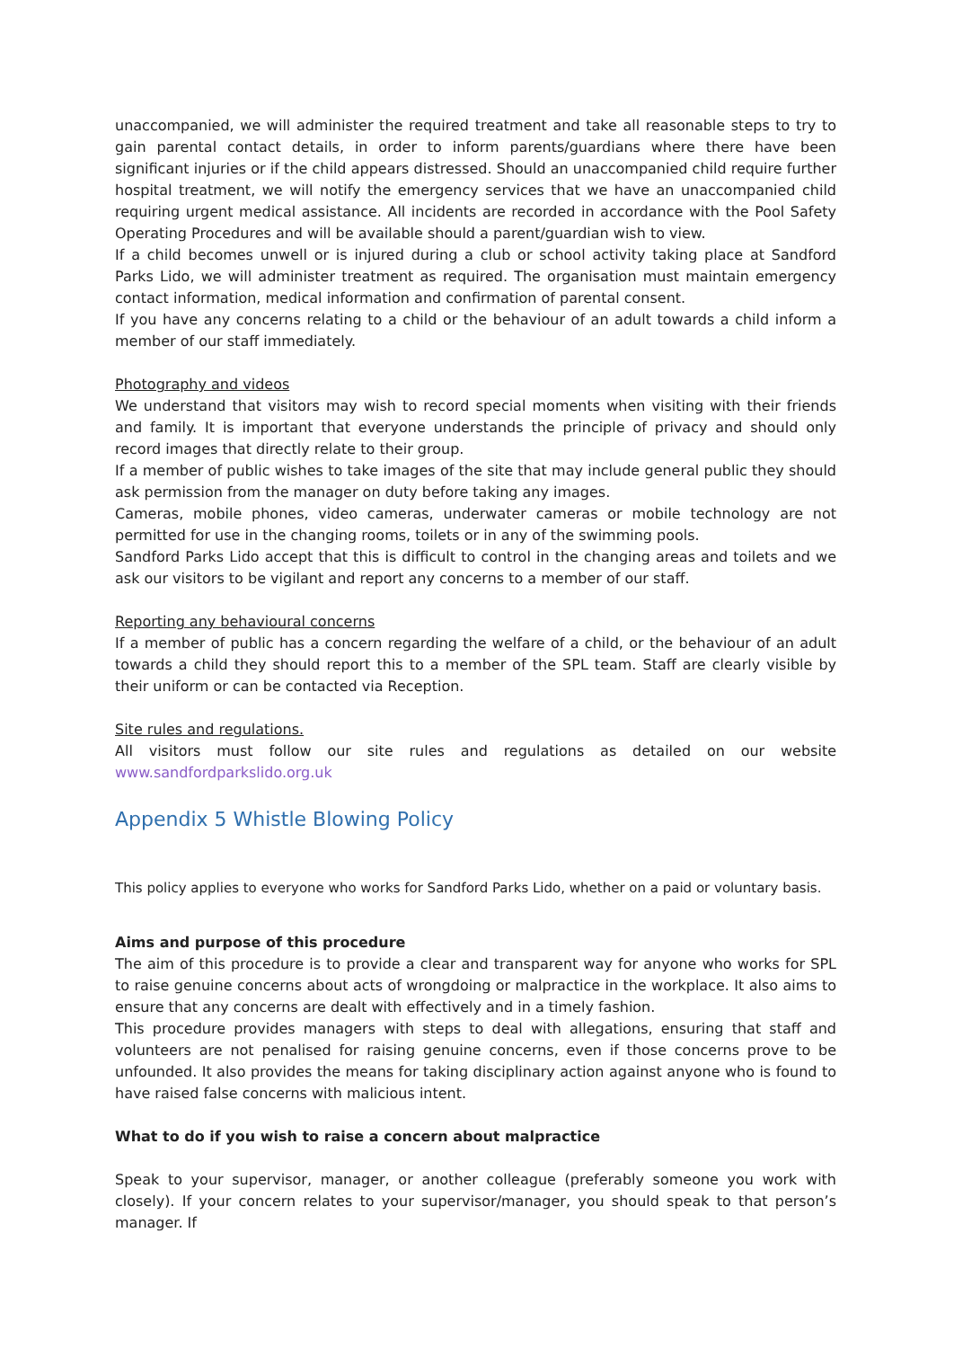unaccompanied, we will administer the required treatment and take all reasonable steps to try to gain parental contact details, in order to inform parents/guardians where there have been significant injuries or if the child appears distressed. Should an unaccompanied child require further hospital treatment, we will notify the emergency services that we have an unaccompanied child requiring urgent medical assistance. All incidents are recorded in accordance with the Pool Safety Operating Procedures and will be available should a parent/guardian wish to view.
If a child becomes unwell or is injured during a club or school activity taking place at Sandford Parks Lido, we will administer treatment as required. The organisation must maintain emergency contact information, medical information and confirmation of parental consent.
If you have any concerns relating to a child or the behaviour of an adult towards a child inform a member of our staff immediately.
Photography and videos
We understand that visitors may wish to record special moments when visiting with their friends and family. It is important that everyone understands the principle of privacy and should only record images that directly relate to their group.
If a member of public wishes to take images of the site that may include general public they should ask permission from the manager on duty before taking any images.
Cameras, mobile phones, video cameras, underwater cameras or mobile technology are not permitted for use in the changing rooms, toilets or in any of the swimming pools.
Sandford Parks Lido accept that this is difficult to control in the changing areas and toilets and we ask our visitors to be vigilant and report any concerns to a member of our staff.
Reporting any behavioural concerns
If a member of public has a concern regarding the welfare of a child, or the behaviour of an adult towards a child they should report this to a member of the SPL team. Staff are clearly visible by their uniform or can be contacted via Reception.
Site rules and regulations.
All visitors must follow our site rules and regulations as detailed on our website www.sandfordparkslido.org.uk
Appendix 5 Whistle Blowing Policy
This policy applies to everyone who works for Sandford Parks Lido, whether on a paid or voluntary basis.
Aims and purpose of this procedure
The aim of this procedure is to provide a clear and transparent way for anyone who works for SPL to raise genuine concerns about acts of wrongdoing or malpractice in the workplace. It also aims to ensure that any concerns are dealt with effectively and in a timely fashion.
This procedure provides managers with steps to deal with allegations, ensuring that staff and volunteers are not penalised for raising genuine concerns, even if those concerns prove to be unfounded. It also provides the means for taking disciplinary action against anyone who is found to have raised false concerns with malicious intent.
What to do if you wish to raise a concern about malpractice
Speak to your supervisor, manager, or another colleague (preferably someone you work with closely). If your concern relates to your supervisor/manager, you should speak to that person’s manager. If